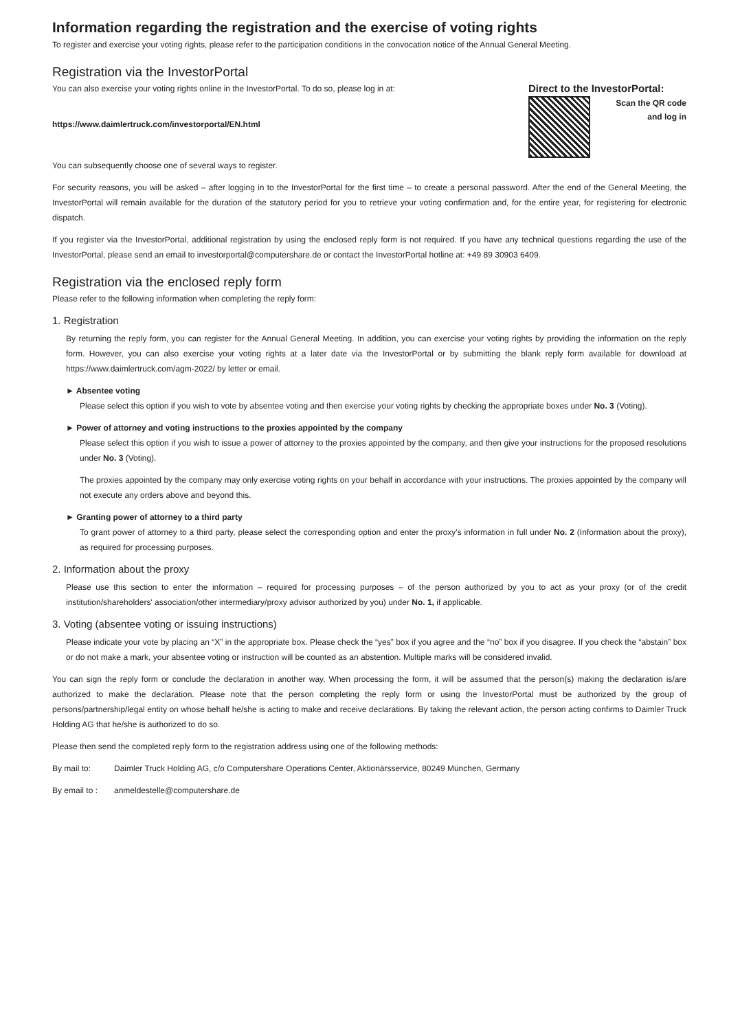Information regarding the registration and the exercise of voting rights
To register and exercise your voting rights, please refer to the participation conditions in the convocation notice of the Annual General Meeting.
Registration via the InvestorPortal
You can also exercise your voting rights online in the InvestorPortal. To do so, please log in at:
https://www.daimlertruck.com/investorportal/EN.html
Direct to the InvestorPortal:
Scan the QR code
and log in
You can subsequently choose one of several ways to register.
For security reasons, you will be asked – after logging in to the InvestorPortal for the first time – to create a personal password. After the end of the General Meeting, the InvestorPortal will remain available for the duration of the statutory period for you to retrieve your voting confirmation and, for the entire year, for registering for electronic dispatch.
If you register via the InvestorPortal, additional registration by using the enclosed reply form is not required. If you have any technical questions regarding the use of the InvestorPortal, please send an email to investorportal@computershare.de or contact the InvestorPortal hotline at: +49 89 30903 6409.
Registration via the enclosed reply form
Please refer to the following information when completing the reply form:
1. Registration
By returning the reply form, you can register for the Annual General Meeting. In addition, you can exercise your voting rights by providing the information on the reply form. However, you can also exercise your voting rights at a later date via the InvestorPortal or by submitting the blank reply form available for download at https://www.daimlertruck.com/agm-2022/ by letter or email.
► Absentee voting
Please select this option if you wish to vote by absentee voting and then exercise your voting rights by checking the appropriate boxes under No. 3 (Voting).
► Power of attorney and voting instructions to the proxies appointed by the company
Please select this option if you wish to issue a power of attorney to the proxies appointed by the company, and then give your instructions for the proposed resolutions under No. 3 (Voting).
The proxies appointed by the company may only exercise voting rights on your behalf in accordance with your instructions. The proxies appointed by the company will not execute any orders above and beyond this.
► Granting power of attorney to a third party
To grant power of attorney to a third party, please select the corresponding option and enter the proxy's information in full under No. 2 (Information about the proxy), as required for processing purposes.
2. Information about the proxy
Please use this section to enter the information – required for processing purposes – of the person authorized by you to act as your proxy (or of the credit institution/shareholders' association/other intermediary/proxy advisor authorized by you) under No. 1, if applicable.
3. Voting (absentee voting or issuing instructions)
Please indicate your vote by placing an “X” in the appropriate box. Please check the “yes” box if you agree and the “no” box if you disagree. If you check the “abstain” box or do not make a mark, your absentee voting or instruction will be counted as an abstention. Multiple marks will be considered invalid.
You can sign the reply form or conclude the declaration in another way. When processing the form, it will be assumed that the person(s) making the declaration is/are authorized to make the declaration. Please note that the person completing the reply form or using the InvestorPortal must be authorized by the group of persons/partnership/legal entity on whose behalf he/she is acting to make and receive declarations. By taking the relevant action, the person acting confirms to Daimler Truck Holding AG that he/she is authorized to do so.
Please then send the completed reply form to the registration address using one of the following methods:
By mail to: Daimler Truck Holding AG, c/o Computershare Operations Center, Aktionärsservice, 80249 München, Germany
By email to : anmeldestelle@computershare.de